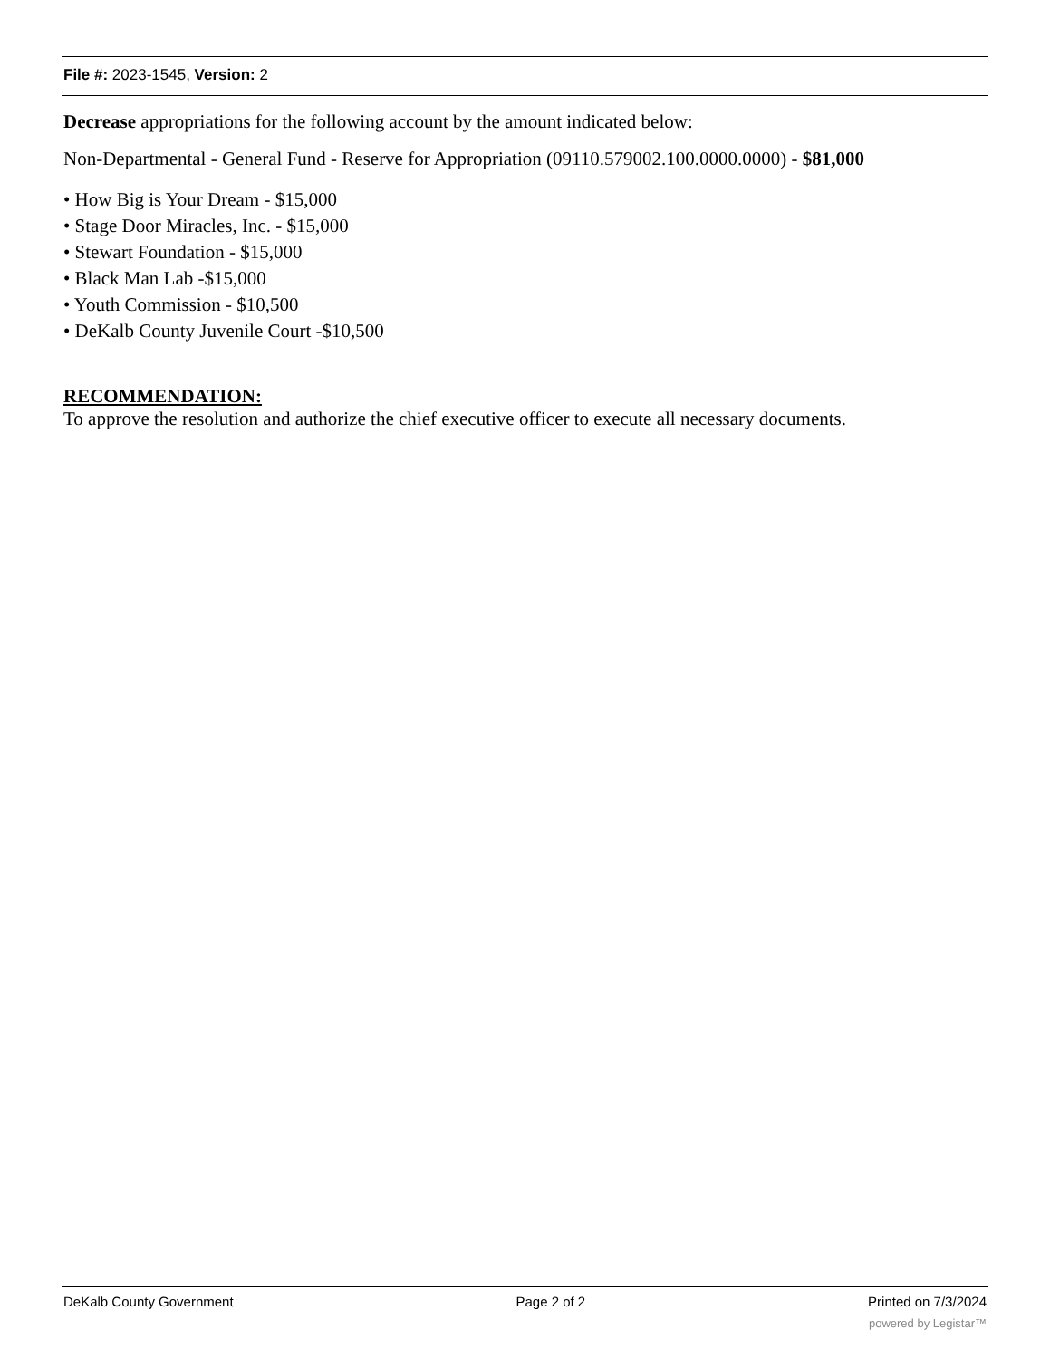File #: 2023-1545, Version: 2
Decrease appropriations for the following account by the amount indicated below:
Non-Departmental - General Fund - Reserve for Appropriation (09110.579002.100.0000.0000) - $81,000
• How Big is Your Dream - $15,000
• Stage Door Miracles, Inc. - $15,000
• Stewart Foundation - $15,000
• Black Man Lab -$15,000
• Youth Commission - $10,500
• DeKalb County Juvenile Court -$10,500
RECOMMENDATION:
To approve the resolution and authorize the chief executive officer to execute all necessary documents.
DeKalb County Government Page 2 of 2 Printed on 7/3/2024
powered by Legistar™